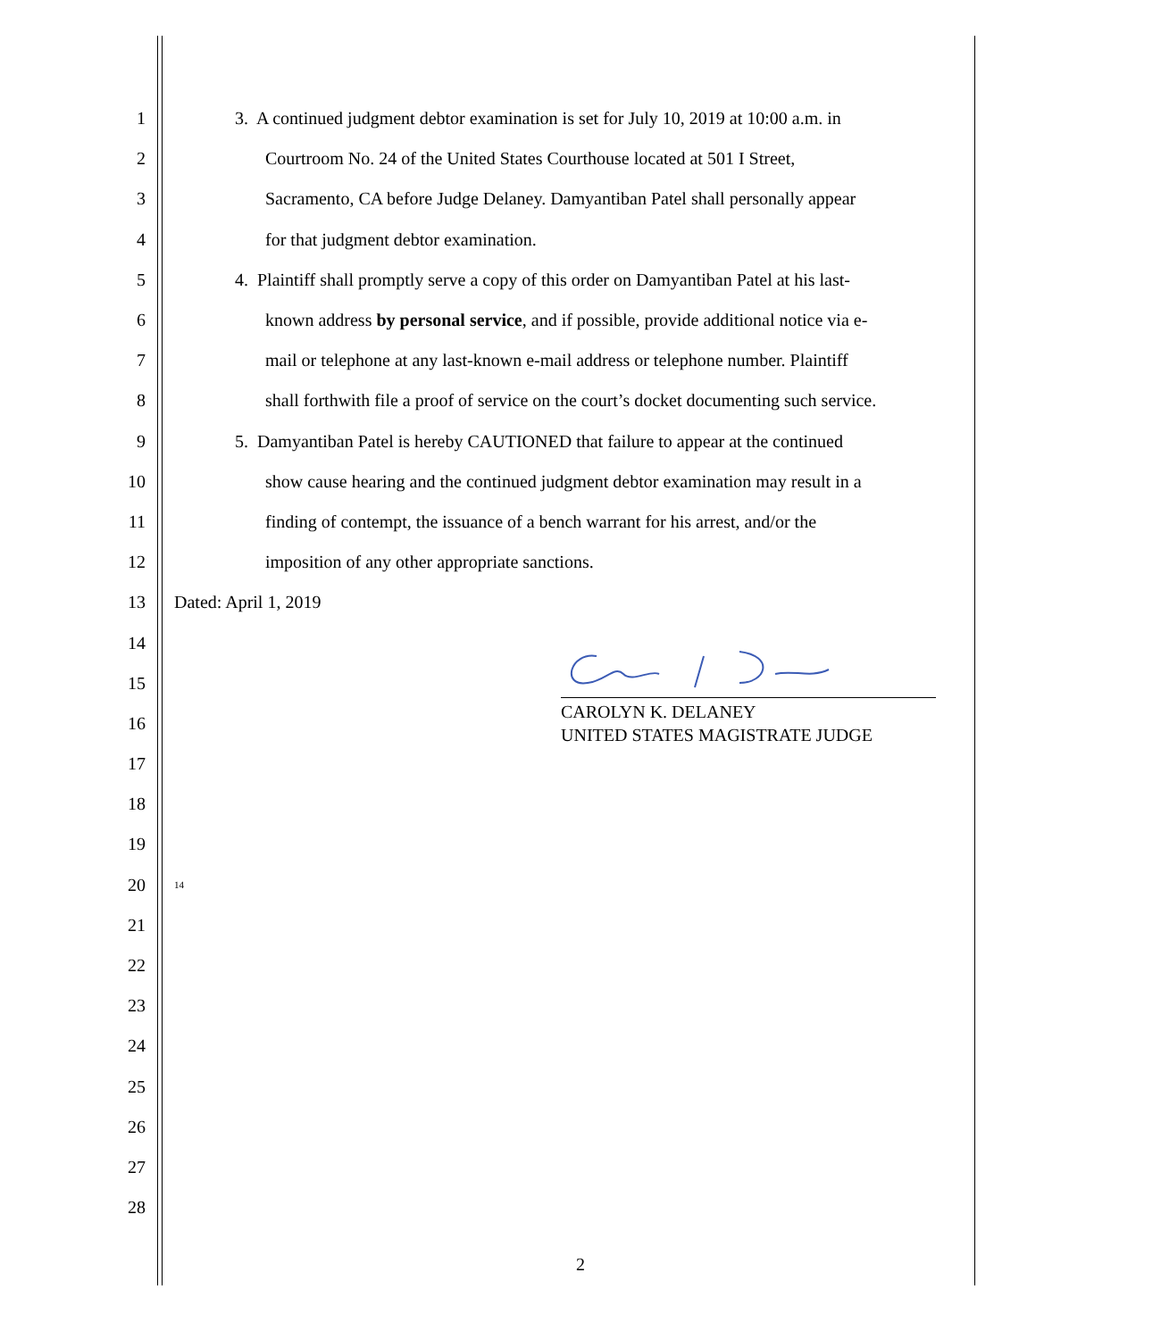1 3. A continued judgment debtor examination is set for July 10, 2019 at 10:00 a.m. in
2 Courtroom No. 24 of the United States Courthouse located at 501 I Street,
3 Sacramento, CA before Judge Delaney. Damyantiban Patel shall personally appear
4 for that judgment debtor examination.
5 4. Plaintiff shall promptly serve a copy of this order on Damyantiban Patel at his last-
6 known address by personal service, and if possible, provide additional notice via e-
7 mail or telephone at any last-known e-mail address or telephone number. Plaintiff
8 shall forthwith file a proof of service on the court’s docket documenting such service.
9 5. Damyantiban Patel is hereby CAUTIONED that failure to appear at the continued
10 show cause hearing and the continued judgment debtor examination may result in a
11 finding of contempt, the issuance of a bench warrant for his arrest, and/or the
12 imposition of any other appropriate sanctions.
13 Dated: April 1, 2019
14
15
16
17
18
19
20 14
21
22
23
24
25
26
27
28
CAROLYN K. DELANEY
UNITED STATES MAGISTRATE JUDGE
2